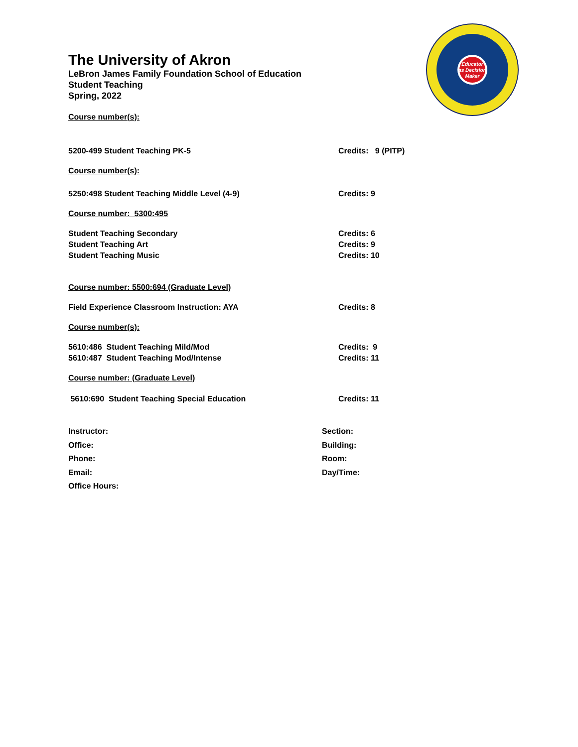The University of Akron
LeBron James Family Foundation School of Education
Student Teaching
Spring, 2022
Educator
as Decision
Maker
Course number(s):
5200-499 Student Teaching PK-5 Credits: 9 (PITP)
Course number(s):
5250:498 Student Teaching Middle Level (4-9) Credits: 9
Course number: 5300:495
Student Teaching Secondary Credits: 6
Student Teaching Art Credits: 9
Student Teaching Music Credits: 10
Course number: 5500:694 (Graduate Level)
Field Experience Classroom Instruction: AYA Credits: 8
Course number(s):
5610:486 Student Teaching Mild/Mod Credits: 9
5610:487 Student Teaching Mod/Intense Credits: 11
Course number: (Graduate Level)
5610:690 Student Teaching Special Education Credits: 11
Instructor: Section:
Office: Building:
Phone: Room:
Email: Day/Time:
Office Hours: